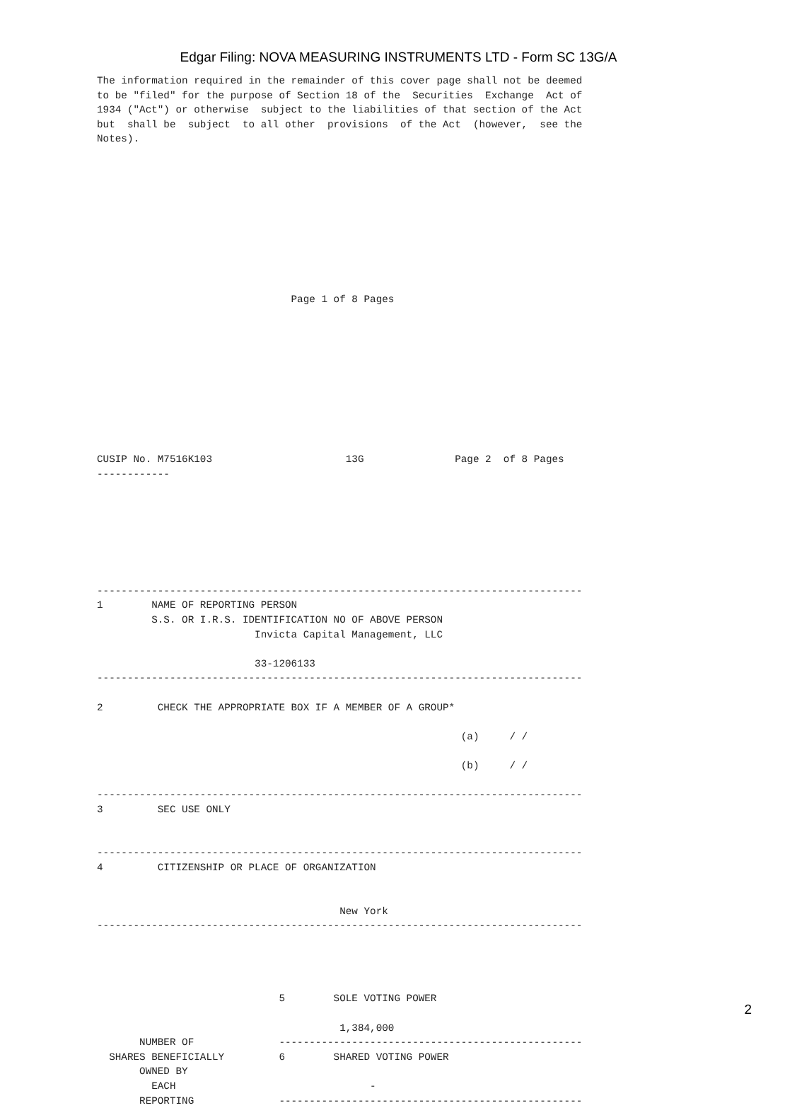Edgar Filing: NOVA MEASURING INSTRUMENTS LTD - Form SC 13G/A
The information required in the remainder of this cover page shall not be deemed
to be "filed" for the purpose of Section 18 of the  Securities  Exchange  Act of
1934 ("Act") or otherwise  subject to the liabilities of that section of the Act
but  shall be  subject  to all other  provisions  of the Act  (however,  see the
Notes).










                                Page 1 of 8 Pages










CUSIP No. M7516K103                      13G               Page 2  of 8 Pages
------------







--------------------------------------------------------------------------------
1        NAME OF REPORTING PERSON
         S.S. OR I.R.S. IDENTIFICATION NO OF ABOVE PERSON
                          Invicta Capital Management, LLC

                          33-1206133
--------------------------------------------------------------------------------

2         CHECK THE APPROPRIATE BOX IF A MEMBER OF A GROUP*

                                                            (a)     / /

                                                            (b)     / /

--------------------------------------------------------------------------------
3         SEC USE ONLY


--------------------------------------------------------------------------------
4         CITIZENSHIP OR PLACE OF ORGANIZATION


                                        New York
--------------------------------------------------------------------------------




                              5        SOLE VOTING POWER

                                        1,384,000
       NUMBER OF              --------------------------------------------------
  SHARES BENEFICIALLY         6        SHARED VOTING POWER
       OWNED BY
         EACH                                -
       REPORTING              --------------------------------------------------
2